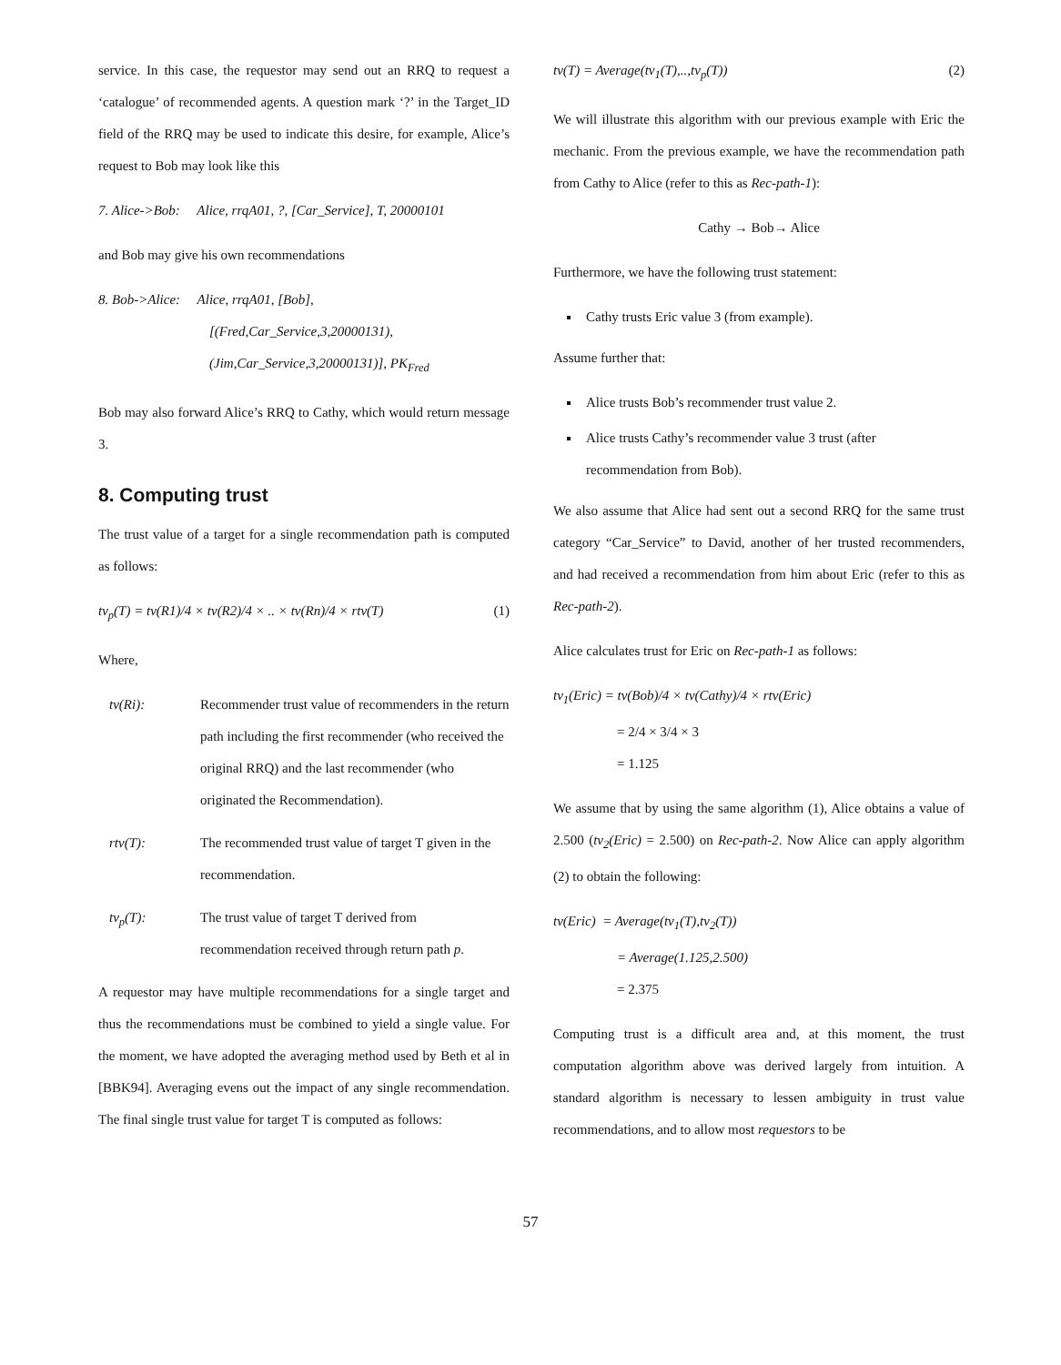service. In this case, the requestor may send out an RRQ to request a ‘catalogue’ of recommended agents. A question mark ‘?’ in the Target_ID field of the RRQ may be used to indicate this desire, for example, Alice’s request to Bob may look like this
7. Alice->Bob: Alice, rrqA01, ?, [Car_Service], T, 20000101
and Bob may give his own recommendations
8. Bob->Alice: Alice, rrqA01, [Bob],
[(Fred,Car_Service,3,20000131),
(Jim,Car_Service,3,20000131)], PK<sub>Fred</sub>
Bob may also forward Alice’s RRQ to Cathy, which would return message 3.
8. Computing trust
The trust value of a target for a single recommendation path is computed as follows:
tv<sub>p</sub>(T) = tv(R1)/4 × tv(R2)/4 × .. × tv(Rn)/4 × rtv(T) (1)
Where,
tv(Ri): Recommender trust value of recommenders in the return path including the first recommender (who received the original RRQ) and the last recommender (who originated the Recommendation).
rtv(T): The recommended trust value of target T given in the recommendation.
tv<sub>p</sub>(T): The trust value of target T derived from recommendation received through return path p.
A requestor may have multiple recommendations for a single target and thus the recommendations must be combined to yield a single value. For the moment, we have adopted the averaging method used by Beth et al in [BBK94]. Averaging evens out the impact of any single recommendation. The final single trust value for target T is computed as follows:
tv(T) = Average(tv<sub>1</sub>(T),..,tv<sub>p</sub>(T)) (2)
We will illustrate this algorithm with our previous example with Eric the mechanic. From the previous example, we have the recommendation path from Cathy to Alice (refer to this as Rec-path-1):
Cathy → Bob→ Alice
Furthermore, we have the following trust statement:
Cathy trusts Eric value 3 (from example).
Assume further that:
Alice trusts Bob’s recommender trust value 2.
Alice trusts Cathy’s recommender value 3 trust (after recommendation from Bob).
We also assume that Alice had sent out a second RRQ for the same trust category “Car_Service” to David, another of her trusted recommenders, and had received a recommendation from him about Eric (refer to this as Rec-path-2).
Alice calculates trust for Eric on Rec-path-1 as follows:
tv<sub>1</sub>(Eric) = tv(Bob)/4 × tv(Cathy)/4 × rtv(Eric)
= 2/4 × 3/4 × 3
= 1.125
We assume that by using the same algorithm (1), Alice obtains a value of 2.500 (tv<sub>2</sub>(Eric) = 2.500) on Rec-path-2. Now Alice can apply algorithm (2) to obtain the following:
tv(Eric) = Average(tv<sub>1</sub>(T),tv<sub>2</sub>(T))
= Average(1.125,2.500)
= 2.375
Computing trust is a difficult area and, at this moment, the trust computation algorithm above was derived largely from intuition. A standard algorithm is necessary to lessen ambiguity in trust value recommendations, and to allow most requestors to be
57